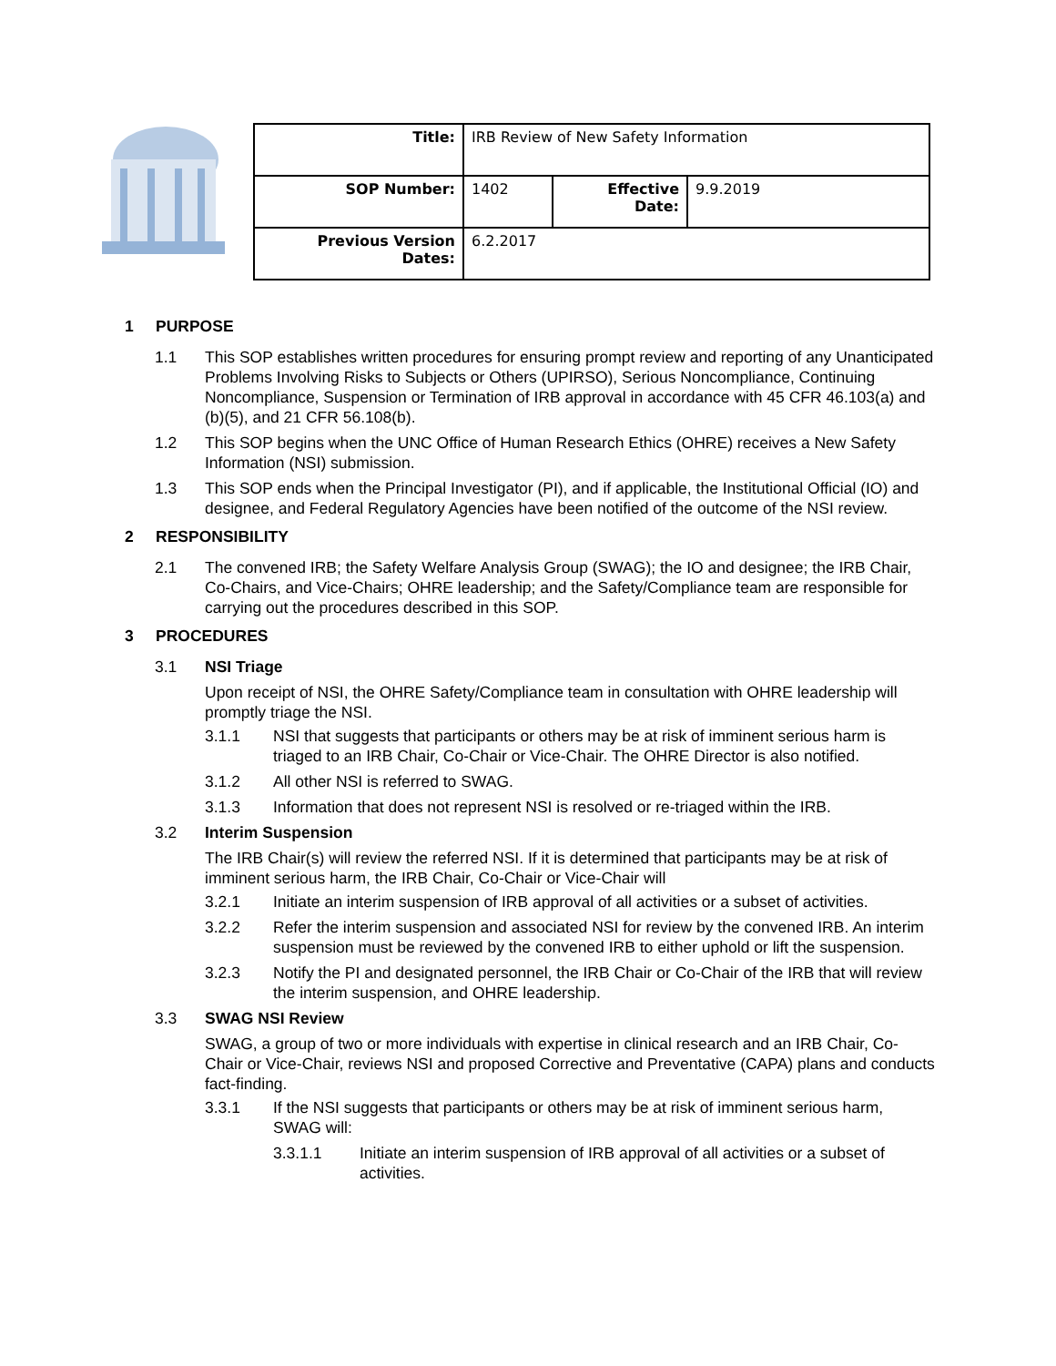| Title: | IRB Review of New Safety Information | | |
| SOP Number: | 1402 | Effective Date: | 9.9.2019 |
| Previous Version Dates: | 6.2.2017 | | |
1 PURPOSE
1.1 This SOP establishes written procedures for ensuring prompt review and reporting of any Unanticipated Problems Involving Risks to Subjects or Others (UPIRSO), Serious Noncompliance, Continuing Noncompliance, Suspension or Termination of IRB approval in accordance with 45 CFR 46.103(a) and (b)(5), and 21 CFR 56.108(b).
1.2 This SOP begins when the UNC Office of Human Research Ethics (OHRE) receives a New Safety Information (NSI) submission.
1.3 This SOP ends when the Principal Investigator (PI), and if applicable, the Institutional Official (IO) and designee, and Federal Regulatory Agencies have been notified of the outcome of the NSI review.
2 RESPONSIBILITY
2.1 The convened IRB; the Safety Welfare Analysis Group (SWAG); the IO and designee; the IRB Chair, Co-Chairs, and Vice-Chairs; OHRE leadership; and the Safety/Compliance team are responsible for carrying out the procedures described in this SOP.
3 PROCEDURES
3.1 NSI Triage
Upon receipt of NSI, the OHRE Safety/Compliance team in consultation with OHRE leadership will promptly triage the NSI.
3.1.1 NSI that suggests that participants or others may be at risk of imminent serious harm is triaged to an IRB Chair, Co-Chair or Vice-Chair. The OHRE Director is also notified.
3.1.2 All other NSI is referred to SWAG.
3.1.3 Information that does not represent NSI is resolved or re-triaged within the IRB.
3.2 Interim Suspension
The IRB Chair(s) will review the referred NSI. If it is determined that participants may be at risk of imminent serious harm, the IRB Chair, Co-Chair or Vice-Chair will
3.2.1 Initiate an interim suspension of IRB approval of all activities or a subset of activities.
3.2.2 Refer the interim suspension and associated NSI for review by the convened IRB. An interim suspension must be reviewed by the convened IRB to either uphold or lift the suspension.
3.2.3 Notify the PI and designated personnel, the IRB Chair or Co-Chair of the IRB that will review the interim suspension, and OHRE leadership.
3.3 SWAG NSI Review
SWAG, a group of two or more individuals with expertise in clinical research and an IRB Chair, Co-Chair or Vice-Chair, reviews NSI and proposed Corrective and Preventative (CAPA) plans and conducts fact-finding.
3.3.1 If the NSI suggests that participants or others may be at risk of imminent serious harm, SWAG will:
3.3.1.1 Initiate an interim suspension of IRB approval of all activities or a subset of activities.